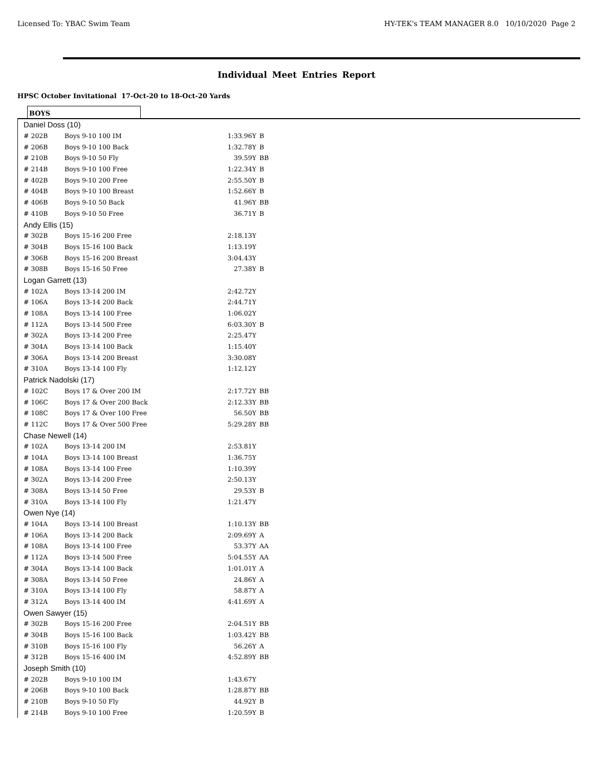Licensed To: YBAC Swim Team HY-TEK's TEAM MANAGER 8.0 10/10/2020 Page 2
Individual Meet Entries Report
HPSC October Invitational 17-Oct-20 to 18-Oct-20 Yards
BOYS
| Daniel Doss (10) | | | |
| # 202B | Boys 9-10 100 IM | 1:33.96Y | B |
| # 206B | Boys 9-10 100 Back | 1:32.78Y | B |
| # 210B | Boys 9-10 50 Fly | 39.59Y | BB |
| # 214B | Boys 9-10 100 Free | 1:22.34Y | B |
| # 402B | Boys 9-10 200 Free | 2:55.50Y | B |
| # 404B | Boys 9-10 100 Breast | 1:52.66Y | B |
| # 406B | Boys 9-10 50 Back | 41.96Y | BB |
| # 410B | Boys 9-10 50 Free | 36.71Y | B |
| Andy Ellis (15) | | | |
| # 302B | Boys 15-16 200 Free | 2:18.13Y | |
| # 304B | Boys 15-16 100 Back | 1:13.19Y | |
| # 306B | Boys 15-16 200 Breast | 3:04.43Y | |
| # 308B | Boys 15-16 50 Free | 27.38Y | B |
| Logan Garrett (13) | | | |
| # 102A | Boys 13-14 200 IM | 2:42.72Y | |
| # 106A | Boys 13-14 200 Back | 2:44.71Y | |
| # 108A | Boys 13-14 100 Free | 1:06.02Y | |
| # 112A | Boys 13-14 500 Free | 6:03.30Y | B |
| # 302A | Boys 13-14 200 Free | 2:25.47Y | |
| # 304A | Boys 13-14 100 Back | 1:15.40Y | |
| # 306A | Boys 13-14 200 Breast | 3:30.08Y | |
| # 310A | Boys 13-14 100 Fly | 1:12.12Y | |
| Patrick Nadolski (17) | | | |
| # 102C | Boys 17 & Over 200 IM | 2:17.72Y | BB |
| # 106C | Boys 17 & Over 200 Back | 2:12.33Y | BB |
| # 108C | Boys 17 & Over 100 Free | 56.50Y | BB |
| # 112C | Boys 17 & Over 500 Free | 5:29.28Y | BB |
| Chase Newell (14) | | | |
| # 102A | Boys 13-14 200 IM | 2:53.81Y | |
| # 104A | Boys 13-14 100 Breast | 1:36.75Y | |
| # 108A | Boys 13-14 100 Free | 1:10.39Y | |
| # 302A | Boys 13-14 200 Free | 2:50.13Y | |
| # 308A | Boys 13-14 50 Free | 29.53Y | B |
| # 310A | Boys 13-14 100 Fly | 1:21.47Y | |
| Owen Nye (14) | | | |
| # 104A | Boys 13-14 100 Breast | 1:10.13Y | BB |
| # 106A | Boys 13-14 200 Back | 2:09.69Y | A |
| # 108A | Boys 13-14 100 Free | 53.37Y | AA |
| # 112A | Boys 13-14 500 Free | 5:04.55Y | AA |
| # 304A | Boys 13-14 100 Back | 1:01.01Y | A |
| # 308A | Boys 13-14 50 Free | 24.86Y | A |
| # 310A | Boys 13-14 100 Fly | 58.87Y | A |
| # 312A | Boys 13-14 400 IM | 4:41.69Y | A |
| Owen Sawyer (15) | | | |
| # 302B | Boys 15-16 200 Free | 2:04.51Y | BB |
| # 304B | Boys 15-16 100 Back | 1:03.42Y | BB |
| # 310B | Boys 15-16 100 Fly | 56.26Y | A |
| # 312B | Boys 15-16 400 IM | 4:52.89Y | BB |
| Joseph Smith (10) | | | |
| # 202B | Boys 9-10 100 IM | 1:43.67Y | |
| # 206B | Boys 9-10 100 Back | 1:28.87Y | BB |
| # 210B | Boys 9-10 50 Fly | 44.92Y | B |
| # 214B | Boys 9-10 100 Free | 1:20.59Y | B |